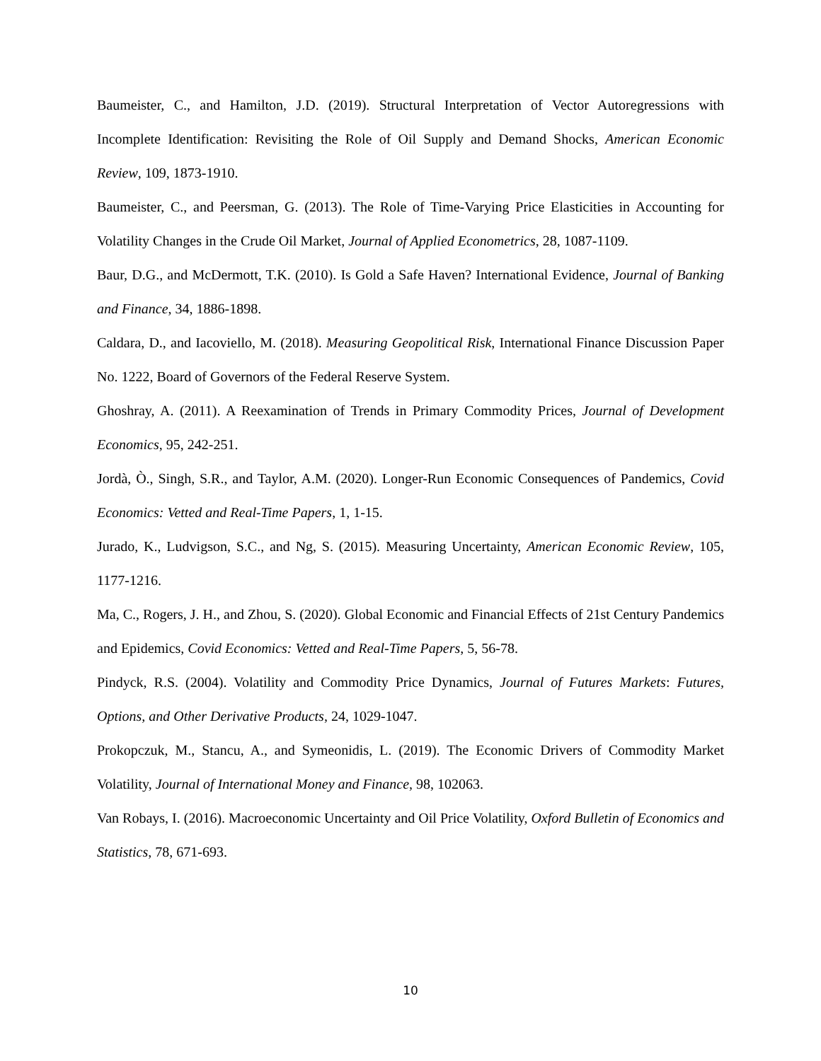Baumeister, C., and Hamilton, J.D. (2019). Structural Interpretation of Vector Autoregressions with Incomplete Identification: Revisiting the Role of Oil Supply and Demand Shocks, American Economic Review, 109, 1873-1910.
Baumeister, C., and Peersman, G. (2013). The Role of Time-Varying Price Elasticities in Accounting for Volatility Changes in the Crude Oil Market, Journal of Applied Econometrics, 28, 1087-1109.
Baur, D.G., and McDermott, T.K. (2010). Is Gold a Safe Haven? International Evidence, Journal of Banking and Finance, 34, 1886-1898.
Caldara, D., and Iacoviello, M. (2018). Measuring Geopolitical Risk, International Finance Discussion Paper No. 1222, Board of Governors of the Federal Reserve System.
Ghoshray, A. (2011). A Reexamination of Trends in Primary Commodity Prices, Journal of Development Economics, 95, 242-251.
Jordà, Ò., Singh, S.R., and Taylor, A.M. (2020). Longer-Run Economic Consequences of Pandemics, Covid Economics: Vetted and Real-Time Papers, 1, 1-15.
Jurado, K., Ludvigson, S.C., and Ng, S. (2015). Measuring Uncertainty, American Economic Review, 105, 1177-1216.
Ma, C., Rogers, J. H., and Zhou, S. (2020). Global Economic and Financial Effects of 21st Century Pandemics and Epidemics, Covid Economics: Vetted and Real-Time Papers, 5, 56-78.
Pindyck, R.S. (2004). Volatility and Commodity Price Dynamics, Journal of Futures Markets: Futures, Options, and Other Derivative Products, 24, 1029-1047.
Prokopczuk, M., Stancu, A., and Symeonidis, L. (2019). The Economic Drivers of Commodity Market Volatility, Journal of International Money and Finance, 98, 102063.
Van Robays, I. (2016). Macroeconomic Uncertainty and Oil Price Volatility, Oxford Bulletin of Economics and Statistics, 78, 671-693.
10